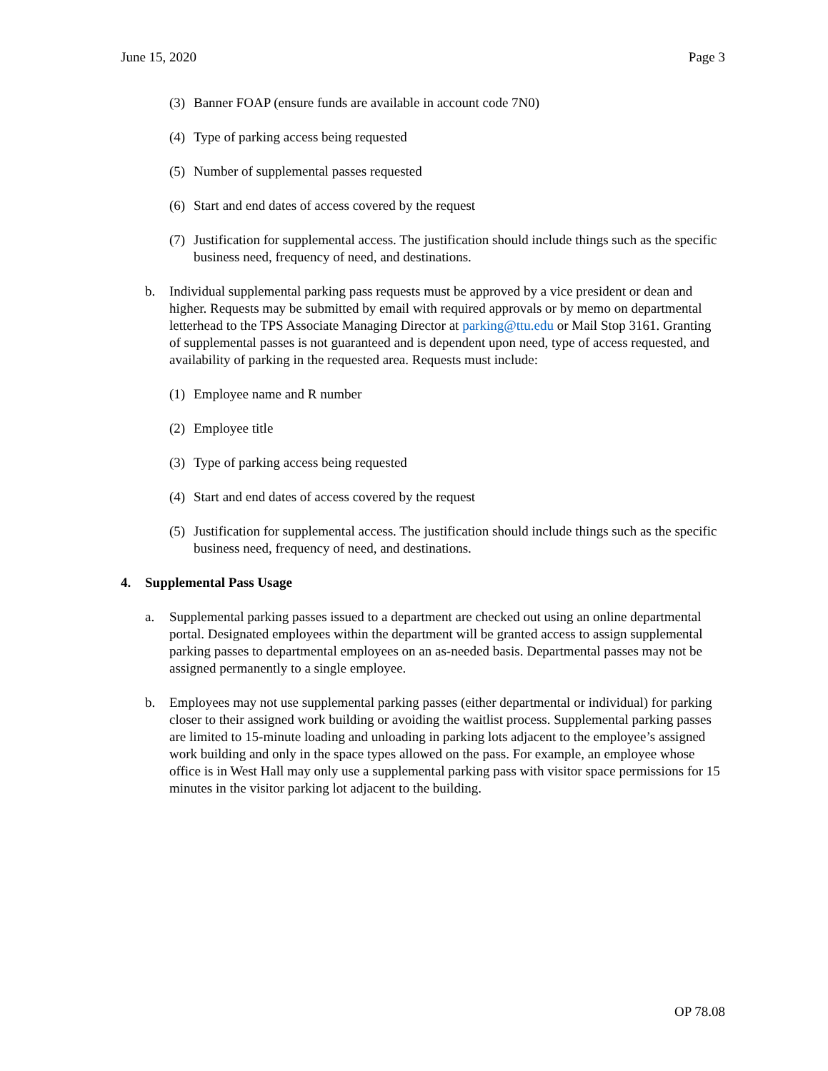June 15, 2020 Page 3
(3) Banner FOAP (ensure funds are available in account code 7N0)
(4) Type of parking access being requested
(5) Number of supplemental passes requested
(6) Start and end dates of access covered by the request
(7) Justification for supplemental access. The justification should include things such as the specific business need, frequency of need, and destinations.
b. Individual supplemental parking pass requests must be approved by a vice president or dean and higher. Requests may be submitted by email with required approvals or by memo on departmental letterhead to the TPS Associate Managing Director at parking@ttu.edu or Mail Stop 3161. Granting of supplemental passes is not guaranteed and is dependent upon need, type of access requested, and availability of parking in the requested area. Requests must include:
(1) Employee name and R number
(2) Employee title
(3) Type of parking access being requested
(4) Start and end dates of access covered by the request
(5) Justification for supplemental access. The justification should include things such as the specific business need, frequency of need, and destinations.
4. Supplemental Pass Usage
a. Supplemental parking passes issued to a department are checked out using an online departmental portal. Designated employees within the department will be granted access to assign supplemental parking passes to departmental employees on an as-needed basis. Departmental passes may not be assigned permanently to a single employee.
b. Employees may not use supplemental parking passes (either departmental or individual) for parking closer to their assigned work building or avoiding the waitlist process. Supplemental parking passes are limited to 15-minute loading and unloading in parking lots adjacent to the employee’s assigned work building and only in the space types allowed on the pass. For example, an employee whose office is in West Hall may only use a supplemental parking pass with visitor space permissions for 15 minutes in the visitor parking lot adjacent to the building.
OP 78.08